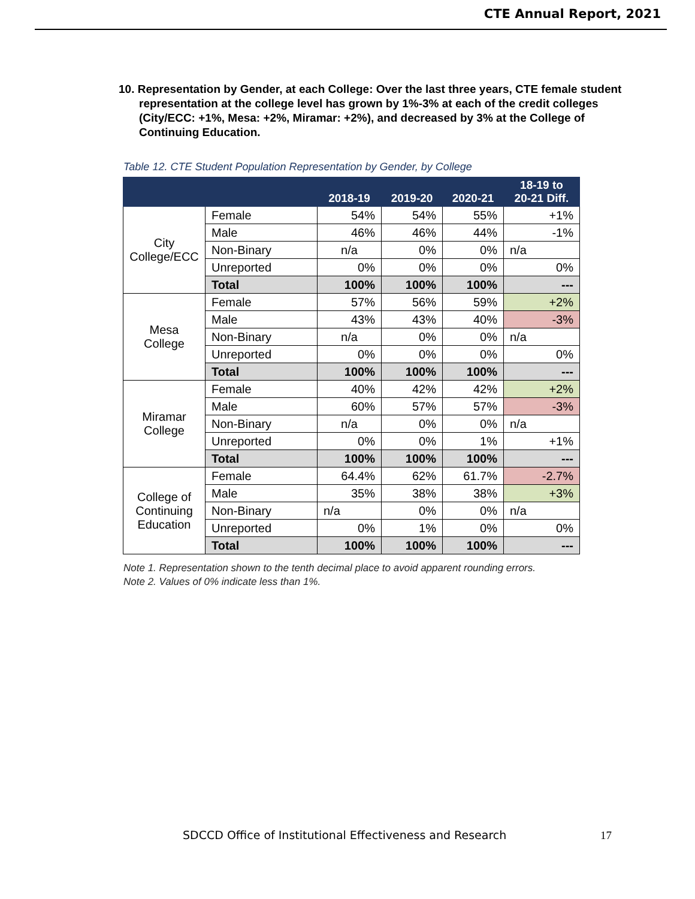CTE Annual Report, 2021
10. Representation by Gender, at each College: Over the last three years, CTE female student representation at the college level has grown by 1%-3% at each of the credit colleges (City/ECC: +1%, Mesa: +2%, Miramar: +2%), and decreased by 3% at the College of Continuing Education.
Table 12. CTE Student Population Representation by Gender, by College
| | | 2018-19 | 2019-20 | 2020-21 | 18-19 to 20-21 Diff. |
| --- | --- | --- | --- | --- | --- |
| City College/ECC | Female | 54% | 54% | 55% | +1% |
| | Male | 46% | 46% | 44% | -1% |
| | Non-Binary | n/a | 0% | 0% | n/a |
| | Unreported | 0% | 0% | 0% | 0% |
| | Total | 100% | 100% | 100% | --- |
| Mesa College | Female | 57% | 56% | 59% | +2% |
| | Male | 43% | 43% | 40% | -3% |
| | Non-Binary | n/a | 0% | 0% | n/a |
| | Unreported | 0% | 0% | 0% | 0% |
| | Total | 100% | 100% | 100% | --- |
| Miramar College | Female | 40% | 42% | 42% | +2% |
| | Male | 60% | 57% | 57% | -3% |
| | Non-Binary | n/a | 0% | 0% | n/a |
| | Unreported | 0% | 0% | 1% | +1% |
| | Total | 100% | 100% | 100% | --- |
| College of Continuing Education | Female | 64.4% | 62% | 61.7% | -2.7% |
| | Male | 35% | 38% | 38% | +3% |
| | Non-Binary | n/a | 0% | 0% | n/a |
| | Unreported | 0% | 1% | 0% | 0% |
| | Total | 100% | 100% | 100% | --- |
Note 1. Representation shown to the tenth decimal place to avoid apparent rounding errors.
Note 2. Values of 0% indicate less than 1%.
SDCCD Office of Institutional Effectiveness and Research
17